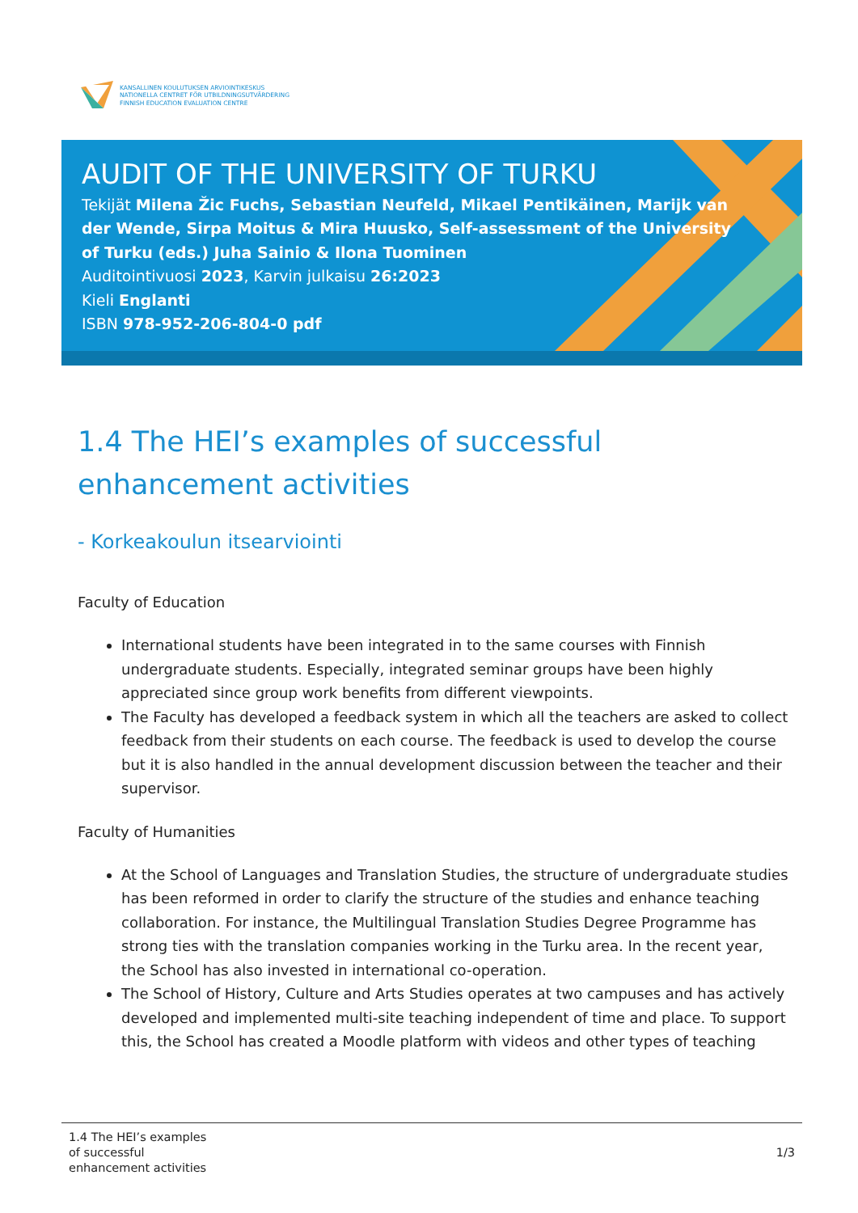KANSALLINEN KOULUTUKSEN ARVIOINTIKESKUS
NATIONELLA CENTRET FÖR UTBILDNINGSUTVÄRDERING
FINNISH EDUCATION EVALUATION CENTRE
AUDIT OF THE UNIVERSITY OF TURKU
Tekijät Milena Žic Fuchs, Sebastian Neufeld, Mikael Pentikäinen, Marijk van der Wende, Sirpa Moitus & Mira Huusko, Self-assessment of the University of Turku (eds.) Juha Sainio & Ilona Tuominen
Auditointivuosi 2023, Karvin julkaisu 26:2023
Kieli Englanti
ISBN 978-952-206-804-0 pdf
1.4 The HEI’s examples of successful enhancement activities
- Korkeakoulun itsearviointi
Faculty of Education
International students have been integrated in to the same courses with Finnish undergraduate students. Especially, integrated seminar groups have been highly appreciated since group work benefits from different viewpoints.
The Faculty has developed a feedback system in which all the teachers are asked to collect feedback from their students on each course. The feedback is used to develop the course but it is also handled in the annual development discussion between the teacher and their supervisor.
Faculty of Humanities
At the School of Languages and Translation Studies, the structure of undergraduate studies has been reformed in order to clarify the structure of the studies and enhance teaching collaboration. For instance, the Multilingual Translation Studies Degree Programme has strong ties with the translation companies working in the Turku area. In the recent year, the School has also invested in international co-operation.
The School of History, Culture and Arts Studies operates at two campuses and has actively developed and implemented multi-site teaching independent of time and place. To support this, the School has created a Moodle platform with videos and other types of teaching
1.4 The HEI’s examples
of successful
enhancement activities
1/3